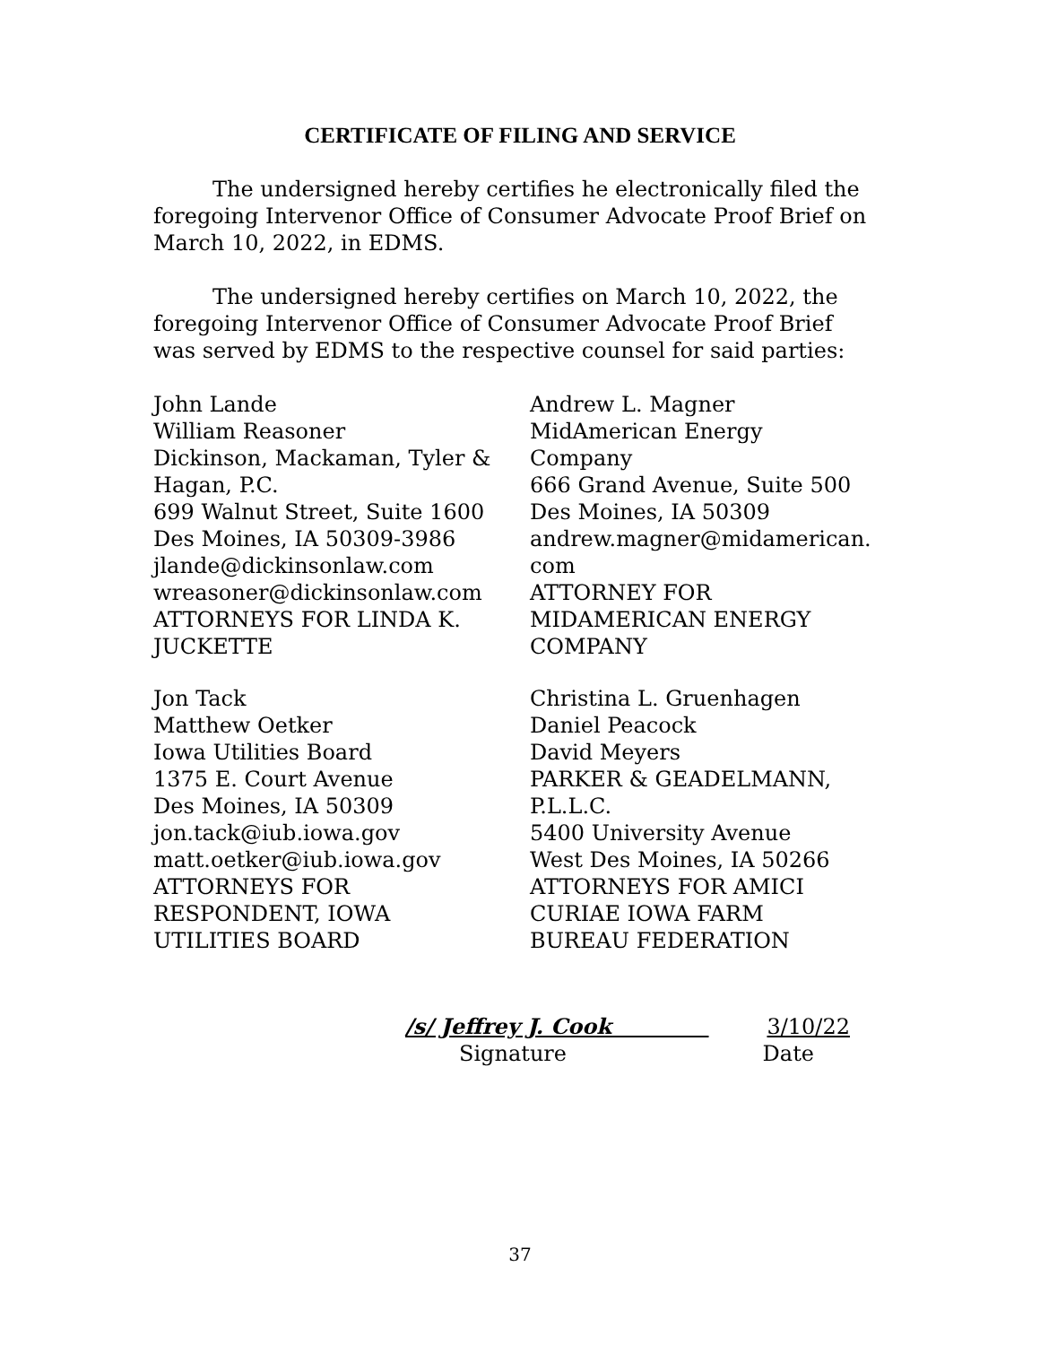CERTIFICATE OF FILING AND SERVICE
The undersigned hereby certifies he electronically filed the foregoing Intervenor Office of Consumer Advocate Proof Brief on March 10, 2022, in EDMS.
The undersigned hereby certifies on March 10, 2022, the foregoing Intervenor Office of Consumer Advocate Proof Brief was served by EDMS to the respective counsel for said parties:
John Lande
William Reasoner
Dickinson, Mackaman, Tyler &
Hagan, P.C.
699 Walnut Street, Suite 1600
Des Moines, IA 50309-3986
jlande@dickinsonlaw.com
wreasoner@dickinsonlaw.com
ATTORNEYS FOR LINDA K.
JUCKETTE
Jon Tack
Matthew Oetker
Iowa Utilities Board
1375 E. Court Avenue
Des Moines, IA 50309
jon.tack@iub.iowa.gov
matt.oetker@iub.iowa.gov
ATTORNEYS FOR
RESPONDENT, IOWA
UTILITIES BOARD
Andrew L. Magner
MidAmerican Energy Company
666 Grand Avenue, Suite 500
Des Moines, IA 50309
andrew.magner@midamerican.
com
ATTORNEY FOR
MIDAMERICAN ENERGY
COMPANY
Christina L. Gruenhagen
Daniel Peacock
David Meyers
PARKER & GEADELMANN,
P.L.L.C.
5400 University Avenue
West Des Moines, IA 50266
ATTORNEYS FOR AMICI
CURIAE IOWA FARM
BUREAU FEDERATION
/s/ Jeffrey J. Cook 3/10/22
Signature Date
37